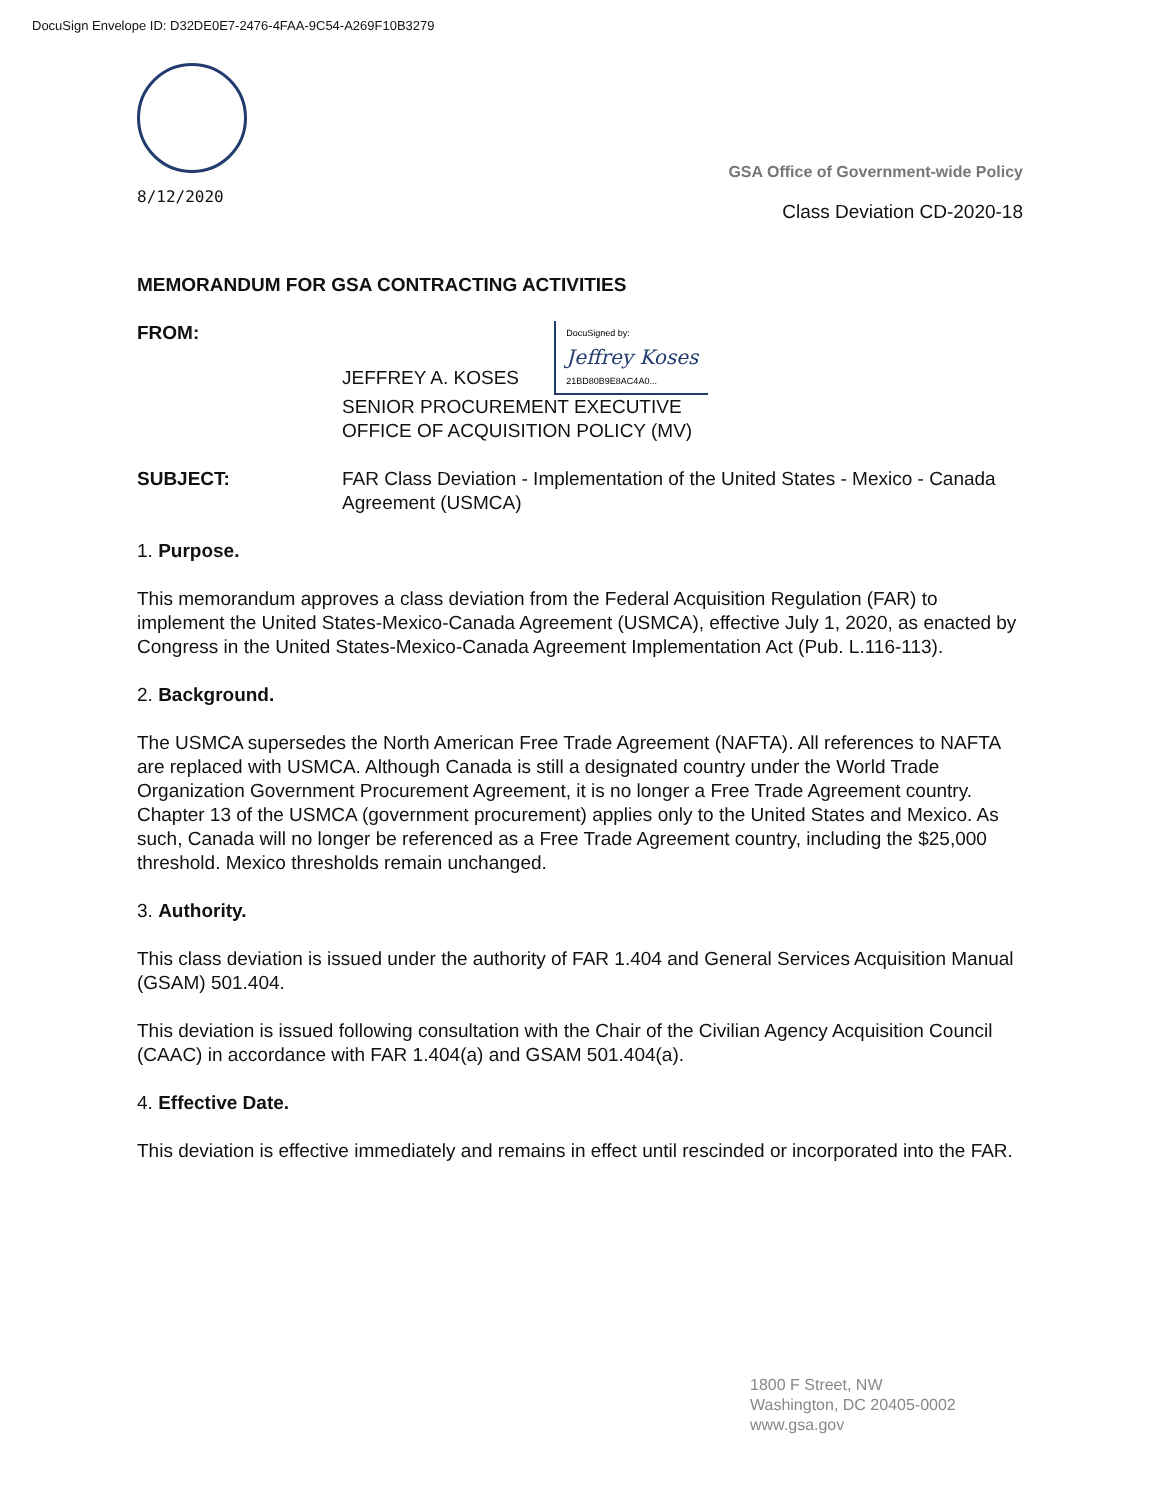DocuSign Envelope ID: D32DE0E7-2476-4FAA-9C54-A269F10B3279
8/12/2020
GSA Office of Government-wide Policy
Class Deviation CD-2020-18
MEMORANDUM FOR GSA CONTRACTING ACTIVITIES
FROM: JEFFREY A. KOSES DocuSigned by: Jeffrey Koses 21BD80B9E8AC4A0...
SENIOR PROCUREMENT EXECUTIVE
OFFICE OF ACQUISITION POLICY (MV)
SUBJECT: FAR Class Deviation - Implementation of the United States - Mexico - Canada Agreement (USMCA)
1. Purpose.
This memorandum approves a class deviation from the Federal Acquisition Regulation (FAR) to implement the United States-Mexico-Canada Agreement (USMCA), effective July 1, 2020, as enacted by Congress in the United States-Mexico-Canada Agreement Implementation Act (Pub. L.116-113).
2. Background.
The USMCA supersedes the North American Free Trade Agreement (NAFTA). All references to NAFTA are replaced with USMCA. Although Canada is still a designated country under the World Trade Organization Government Procurement Agreement, it is no longer a Free Trade Agreement country. Chapter 13 of the USMCA (government procurement) applies only to the United States and Mexico. As such, Canada will no longer be referenced as a Free Trade Agreement country, including the $25,000 threshold. Mexico thresholds remain unchanged.
3. Authority.
This class deviation is issued under the authority of FAR 1.404 and General Services Acquisition Manual (GSAM) 501.404.
This deviation is issued following consultation with the Chair of the Civilian Agency Acquisition Council (CAAC) in accordance with FAR 1.404(a) and GSAM 501.404(a).
4. Effective Date.
This deviation is effective immediately and remains in effect until rescinded or incorporated into the FAR.
1800 F Street, NW
Washington, DC 20405-0002
www.gsa.gov